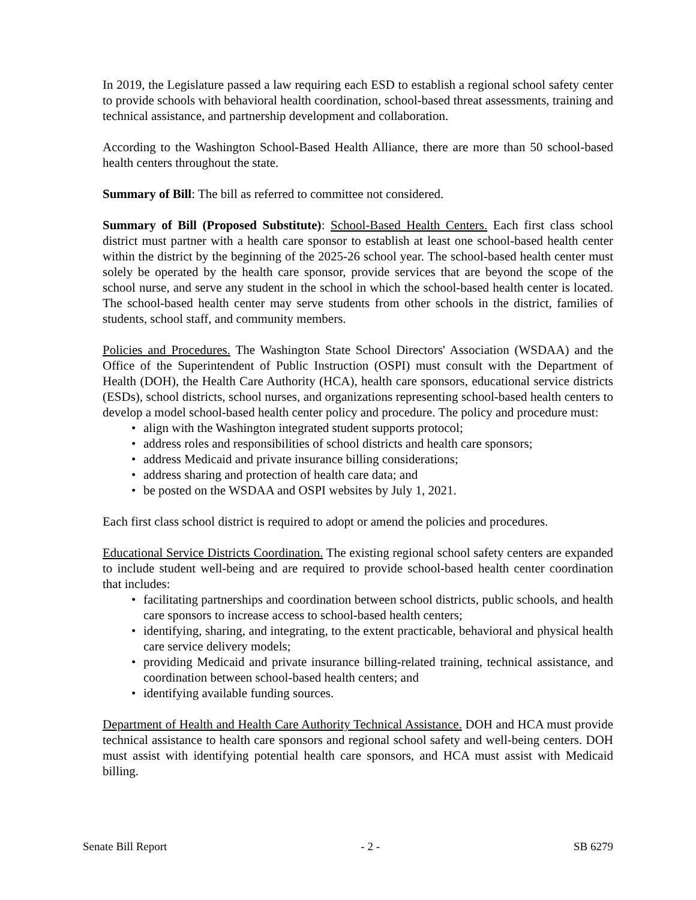In 2019, the Legislature passed a law requiring each ESD to establish a regional school safety center to provide schools with behavioral health coordination, school-based threat assessments, training and technical assistance, and partnership development and collaboration.
According to the Washington School-Based Health Alliance, there are more than 50 school-based health centers throughout the state.
Summary of Bill: The bill as referred to committee not considered.
Summary of Bill (Proposed Substitute): School-Based Health Centers. Each first class school district must partner with a health care sponsor to establish at least one school-based health center within the district by the beginning of the 2025-26 school year. The school-based health center must solely be operated by the health care sponsor, provide services that are beyond the scope of the school nurse, and serve any student in the school in which the school-based health center is located. The school-based health center may serve students from other schools in the district, families of students, school staff, and community members.
Policies and Procedures. The Washington State School Directors' Association (WSDAA) and the Office of the Superintendent of Public Instruction (OSPI) must consult with the Department of Health (DOH), the Health Care Authority (HCA), health care sponsors, educational service districts (ESDs), school districts, school nurses, and organizations representing school-based health centers to develop a model school-based health center policy and procedure. The policy and procedure must:
• align with the Washington integrated student supports protocol;
• address roles and responsibilities of school districts and health care sponsors;
• address Medicaid and private insurance billing considerations;
• address sharing and protection of health care data; and
• be posted on the WSDAA and OSPI websites by July 1, 2021.
Each first class school district is required to adopt or amend the policies and procedures.
Educational Service Districts Coordination. The existing regional school safety centers are expanded to include student well-being and are required to provide school-based health center coordination that includes:
• facilitating partnerships and coordination between school districts, public schools, and health care sponsors to increase access to school-based health centers;
• identifying, sharing, and integrating, to the extent practicable, behavioral and physical health care service delivery models;
• providing Medicaid and private insurance billing-related training, technical assistance, and coordination between school-based health centers; and
• identifying available funding sources.
Department of Health and Health Care Authority Technical Assistance. DOH and HCA must provide technical assistance to health care sponsors and regional school safety and well-being centers. DOH must assist with identifying potential health care sponsors, and HCA must assist with Medicaid billing.
Senate Bill Report - 2 - SB 6279